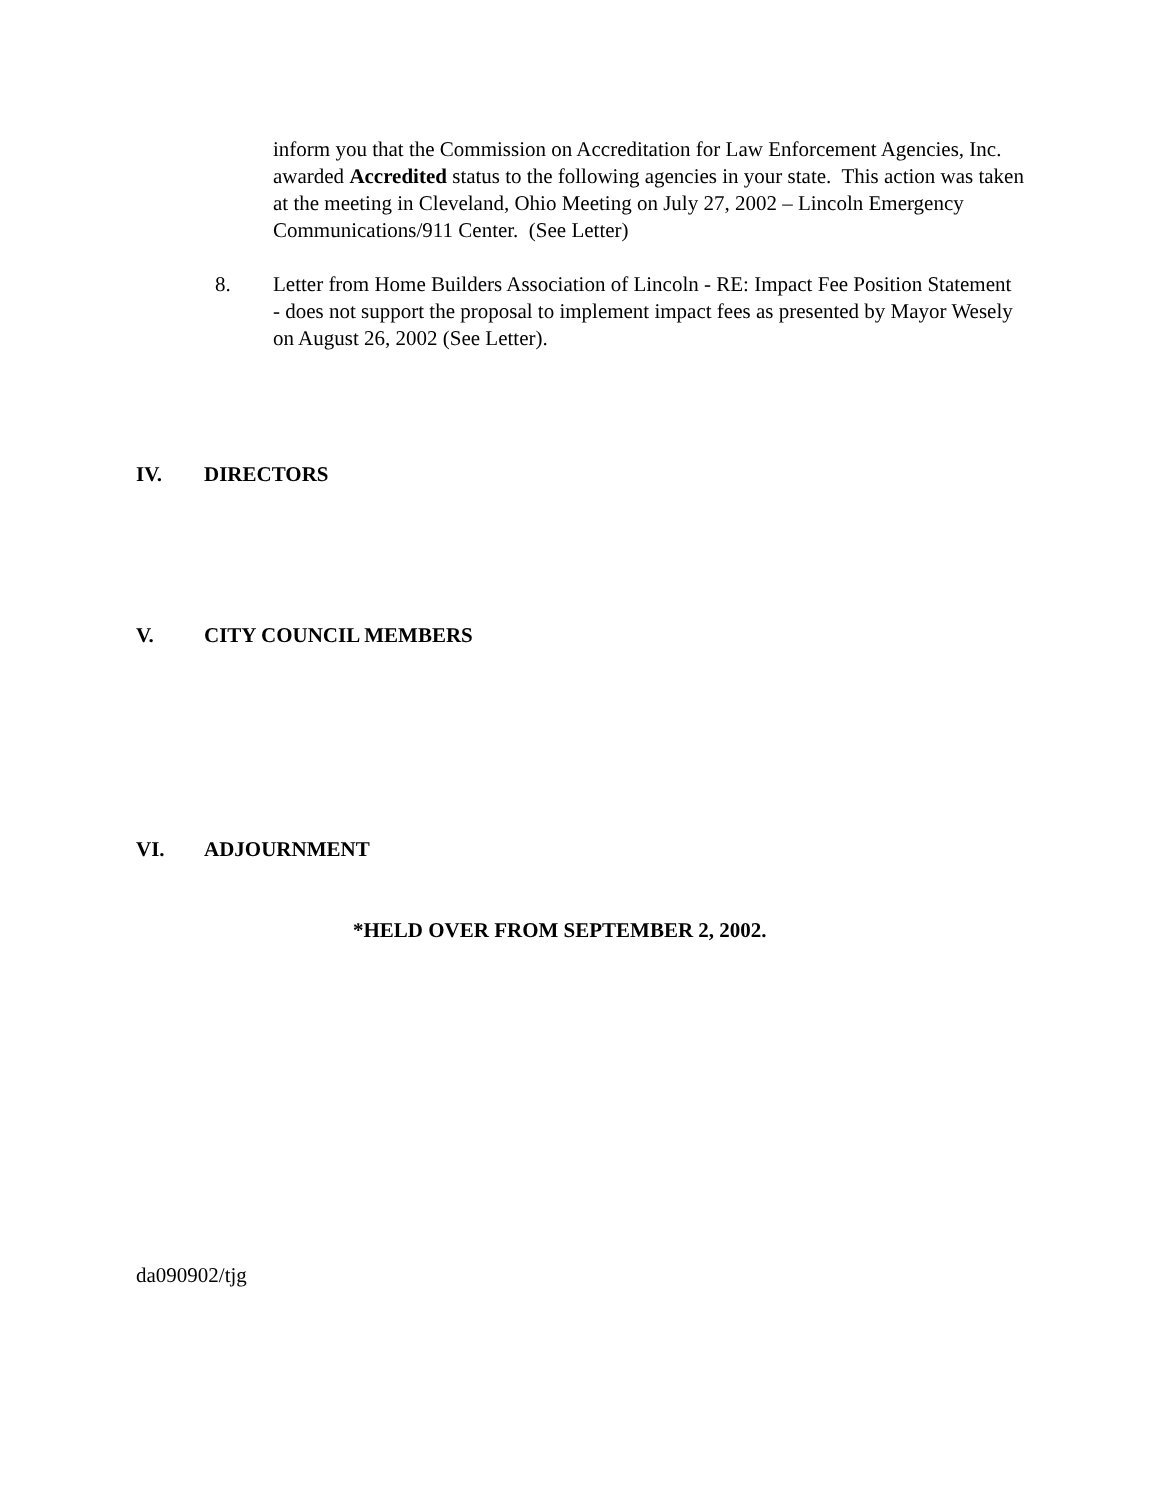inform you that the Commission on Accreditation for Law Enforcement Agencies, Inc. awarded Accredited status to the following agencies in your state. This action was taken at the meeting in Cleveland, Ohio Meeting on July 27, 2002 – Lincoln Emergency Communications/911 Center. (See Letter)
8. Letter from Home Builders Association of Lincoln - RE: Impact Fee Position Statement - does not support the proposal to implement impact fees as presented by Mayor Wesely on August 26, 2002 (See Letter).
IV. DIRECTORS
V. CITY COUNCIL MEMBERS
VI. ADJOURNMENT
*HELD OVER FROM SEPTEMBER 2, 2002.
da090902/tjg